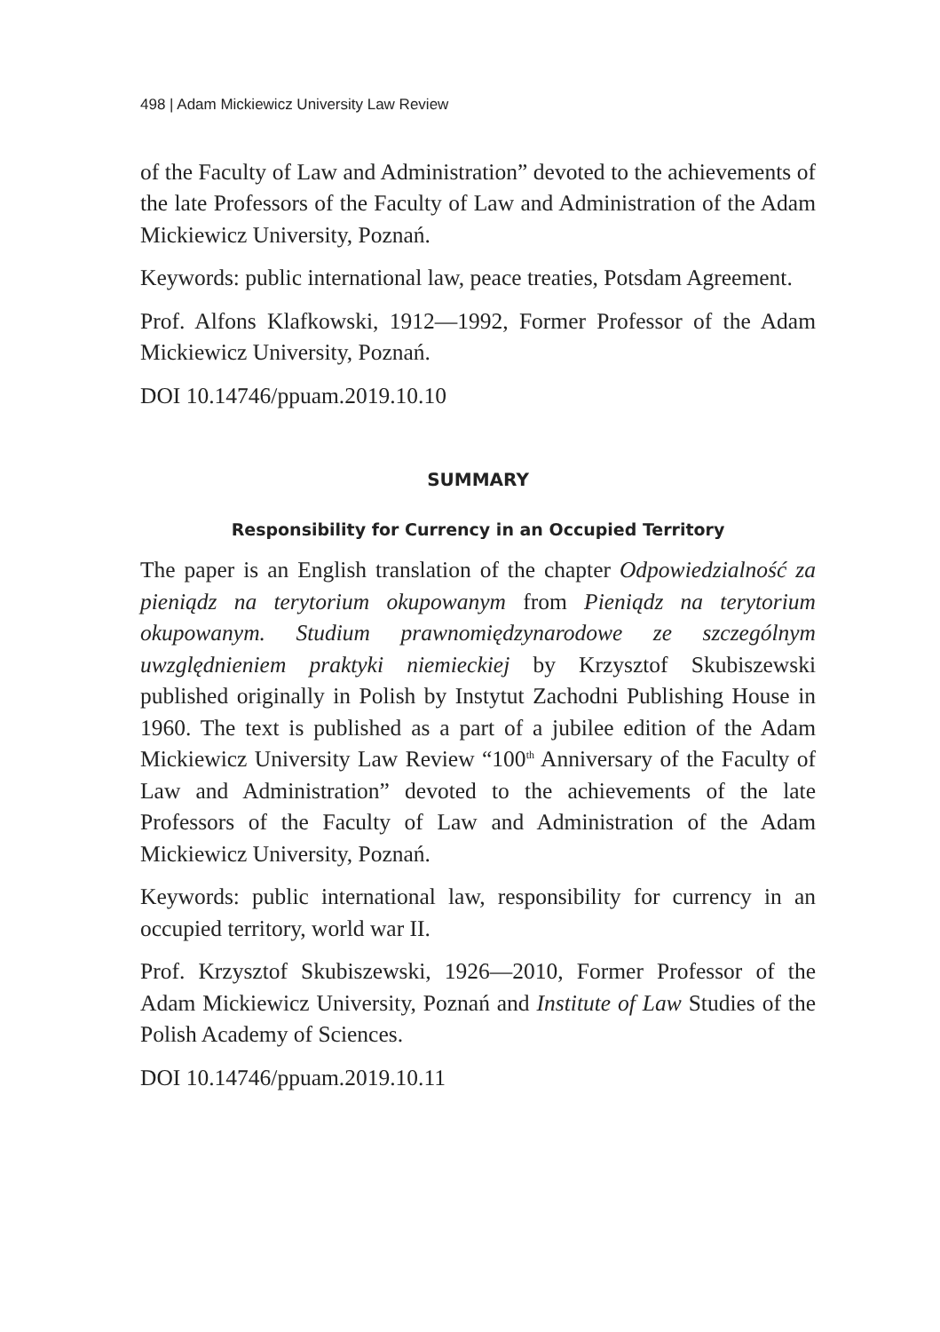498 | Adam Mickiewicz University Law Review
of the Faculty of Law and Administration” devoted to the achievements of the late Professors of the Faculty of Law and Administration of the Adam Mickiewicz University, Poznań.
Keywords: public international law, peace treaties, Potsdam Agreement.
Prof. Alfons Klafkowski, 1912—1992, Former Professor of the Adam Mickiewicz University, Poznań.
DOI 10.14746/ppuam.2019.10.10
SUMMARY
Responsibility for Currency in an Occupied Territory
The paper is an English translation of the chapter Odpowiedzialność za pieniądz na terytorium okupowanym from Pieniądz na terytorium okupowanym. Studium prawnomiędzynarodowe ze szczególnym uwzględnieniem praktyki niemieckiej by Krzysztof Skubiszewski published originally in Polish by Instytut Zachodni Publishing House in 1960. The text is published as a part of a jubilee edition of the Adam Mickiewicz University Law Review “100<sup>th</sup> Anniversary of the Faculty of Law and Administration” devoted to the achievements of the late Professors of the Faculty of Law and Administration of the Adam Mickiewicz University, Poznań.
Keywords: public international law, responsibility for currency in an occupied territory, world war II.
Prof. Krzysztof Skubiszewski, 1926—2010, Former Professor of the Adam Mickiewicz University, Poznań and Institute of Law Studies of the Polish Academy of Sciences.
DOI 10.14746/ppuam.2019.10.11